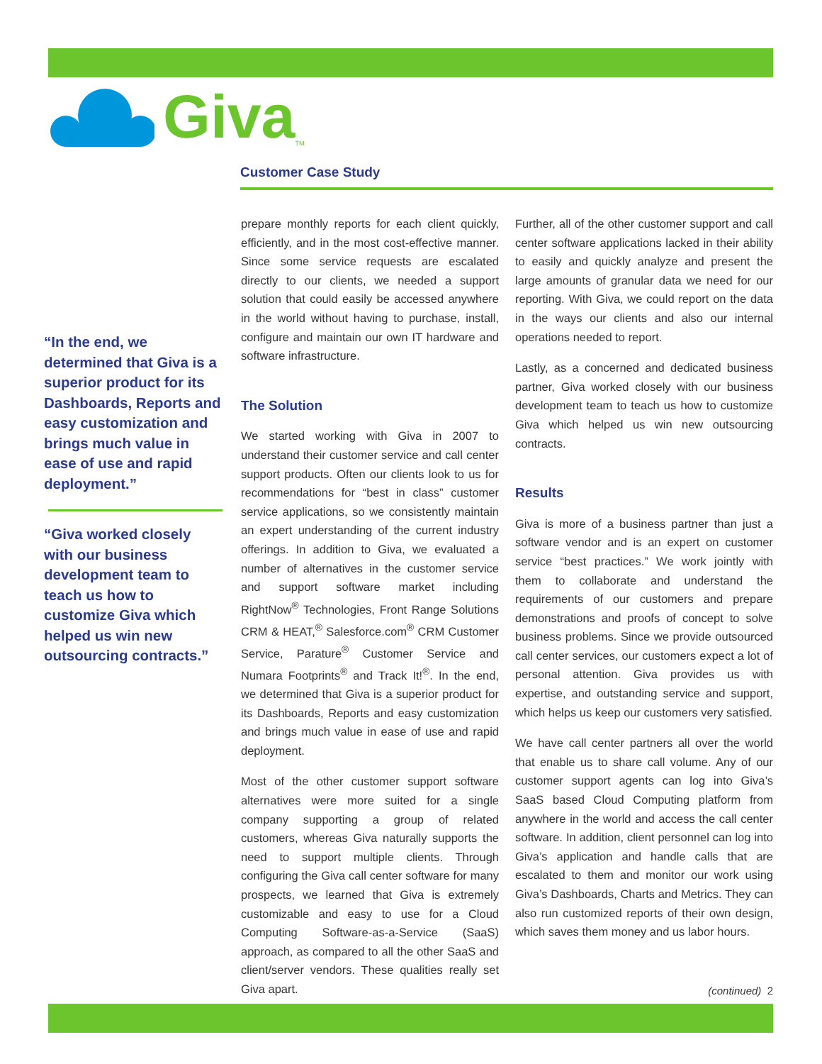Giva TM
Customer Case Study
“In the end, we determined that Giva is a superior product for its Dashboards, Reports and easy customization and brings much value in ease of use and rapid deployment.”
“Giva worked closely with our business development team to teach us how to customize Giva which helped us win new outsourcing contracts.”
prepare monthly reports for each client quickly, efficiently, and in the most cost-effective manner. Since some service requests are escalated directly to our clients, we needed a support solution that could easily be accessed anywhere in the world without having to purchase, install, configure and maintain our own IT hardware and software infrastructure.
The Solution
We started working with Giva in 2007 to understand their customer service and call center support products. Often our clients look to us for recommendations for “best in class” customer service applications, so we consistently maintain an expert understanding of the current industry offerings. In addition to Giva, we evaluated a number of alternatives in the customer service and support software market including RightNow<sup>®</sup> Technologies, Front Range Solutions CRM & HEAT,<sup>®</sup> Salesforce.com<sup>®</sup> CRM Customer Service, Parature<sup>®</sup> Customer Service and Numara Footprints<sup>®</sup> and Track It!<sup>®</sup>. In the end, we determined that Giva is a superior product for its Dashboards, Reports and easy customization and brings much value in ease of use and rapid deployment.
Most of the other customer support software alternatives were more suited for a single company supporting a group of related customers, whereas Giva naturally supports the need to support multiple clients. Through configuring the Giva call center software for many prospects, we learned that Giva is extremely customizable and easy to use for a Cloud Computing Software-as-a-Service (SaaS) approach, as compared to all the other SaaS and client/server vendors. These qualities really set Giva apart.
Further, all of the other customer support and call center software applications lacked in their ability to easily and quickly analyze and present the large amounts of granular data we need for our reporting. With Giva, we could report on the data in the ways our clients and also our internal operations needed to report.
Lastly, as a concerned and dedicated business partner, Giva worked closely with our business development team to teach us how to customize Giva which helped us win new outsourcing contracts.
Results
Giva is more of a business partner than just a software vendor and is an expert on customer service “best practices.” We work jointly with them to collaborate and understand the requirements of our customers and prepare demonstrations and proofs of concept to solve business problems. Since we provide outsourced call center services, our customers expect a lot of personal attention. Giva provides us with expertise, and outstanding service and support, which helps us keep our customers very satisfied.
We have call center partners all over the world that enable us to share call volume. Any of our customer support agents can log into Giva’s SaaS based Cloud Computing platform from anywhere in the world and access the call center software. In addition, client personnel can log into Giva’s application and handle calls that are escalated to them and monitor our work using Giva’s Dashboards, Charts and Metrics. They can also run customized reports of their own design, which saves them money and us labor hours.
(continued) 2